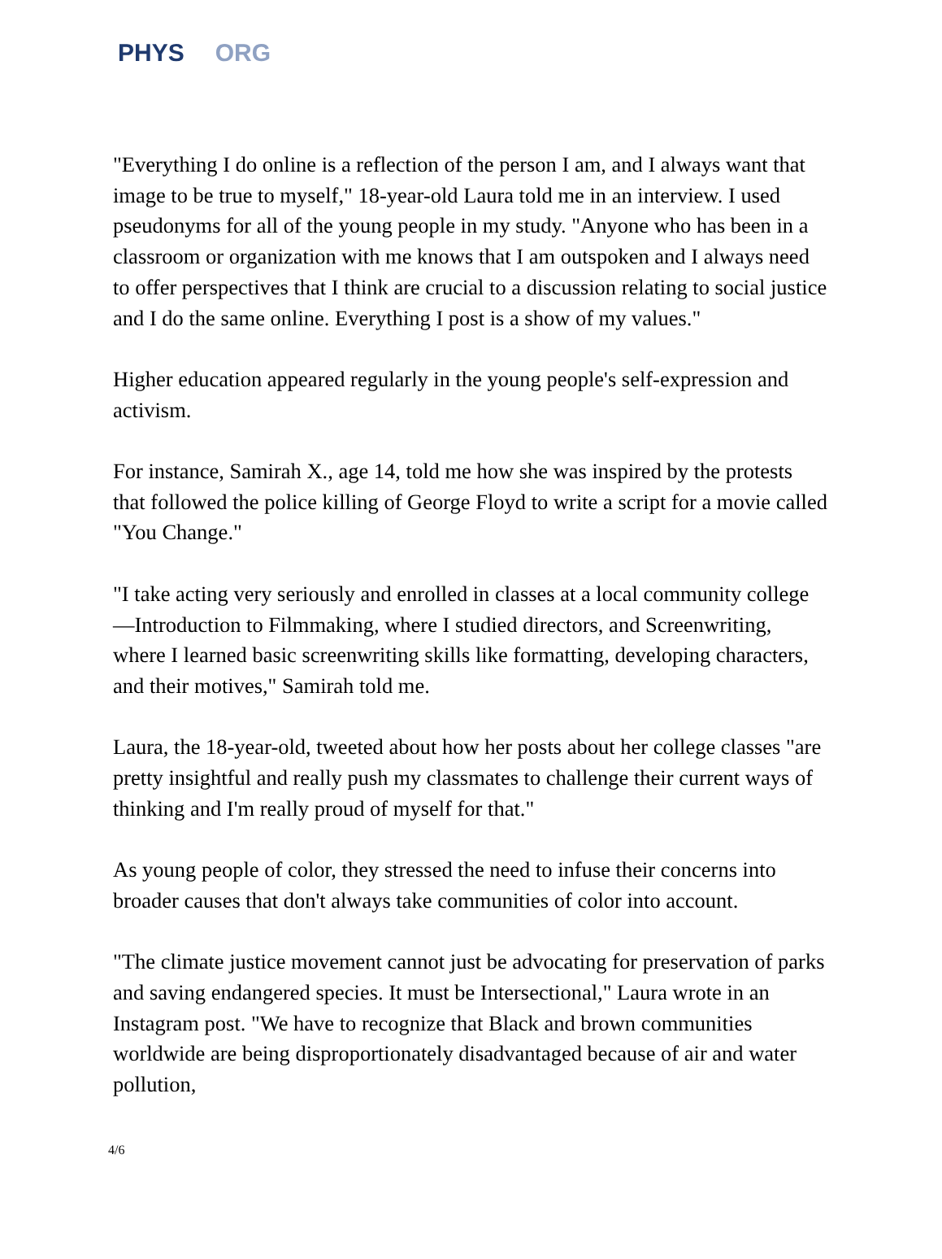PHYS ORG
"Everything I do online is a reflection of the person I am, and I always want that image to be true to myself," 18-year-old Laura told me in an interview. I used pseudonyms for all of the young people in my study. "Anyone who has been in a classroom or organization with me knows that I am outspoken and I always need to offer perspectives that I think are crucial to a discussion relating to social justice and I do the same online. Everything I post is a show of my values."
Higher education appeared regularly in the young people's self-expression and activism.
For instance, Samirah X., age 14, told me how she was inspired by the protests that followed the police killing of George Floyd to write a script for a movie called "You Change."
"I take acting very seriously and enrolled in classes at a local community college—Introduction to Filmmaking, where I studied directors, and Screenwriting, where I learned basic screenwriting skills like formatting, developing characters, and their motives," Samirah told me.
Laura, the 18-year-old, tweeted about how her posts about her college classes "are pretty insightful and really push my classmates to challenge their current ways of thinking and I'm really proud of myself for that."
As young people of color, they stressed the need to infuse their concerns into broader causes that don't always take communities of color into account.
"The climate justice movement cannot just be advocating for preservation of parks and saving endangered species. It must be Intersectional," Laura wrote in an Instagram post. "We have to recognize that Black and brown communities worldwide are being disproportionately disadvantaged because of air and water pollution,
4/6